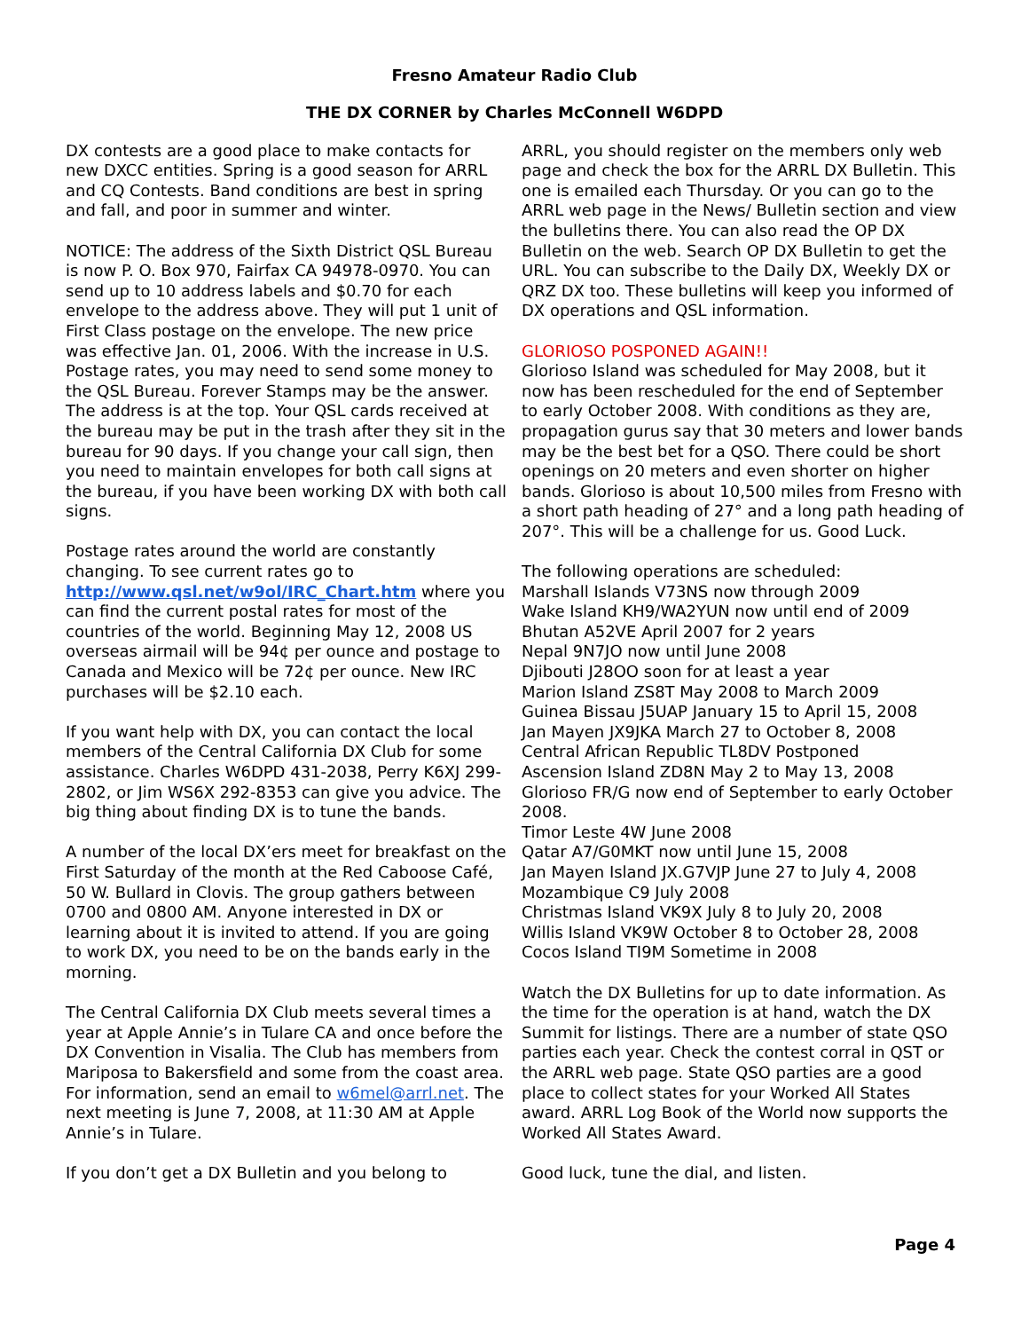Fresno Amateur Radio Club
THE DX CORNER by Charles McConnell W6DPD
DX contests are a good place to make contacts for new DXCC entities. Spring is a good season for ARRL and CQ Contests. Band conditions are best in spring and fall, and poor in summer and winter.
NOTICE: The address of the Sixth District QSL Bureau is now P. O. Box 970, Fairfax CA 94978-0970. You can send up to 10 address labels and $0.70 for each envelope to the address above. They will put 1 unit of First Class postage on the envelope. The new price was effective Jan. 01, 2006. With the increase in U.S. Postage rates, you may need to send some money to the QSL Bureau. Forever Stamps may be the answer. The address is at the top. Your QSL cards received at the bureau may be put in the trash after they sit in the bureau for 90 days. If you change your call sign, then you need to maintain envelopes for both call signs at the bureau, if you have been working DX with both call signs.
Postage rates around the world are constantly changing. To see current rates go to http://www.qsl.net/w9ol/IRC_Chart.htm where you can find the current postal rates for most of the countries of the world. Beginning May 12, 2008 US overseas airmail will be 94¢ per ounce and postage to Canada and Mexico will be 72¢ per ounce. New IRC purchases will be $2.10 each.
If you want help with DX, you can contact the local members of the Central California DX Club for some assistance. Charles W6DPD 431-2038, Perry K6XJ 299-2802, or Jim WS6X 292-8353 can give you advice. The big thing about finding DX is to tune the bands.
A number of the local DX’ers meet for breakfast on the First Saturday of the month at the Red Caboose Café, 50 W. Bullard in Clovis. The group gathers between 0700 and 0800 AM. Anyone interested in DX or learning about it is invited to attend. If you are going to work DX, you need to be on the bands early in the morning.
The Central California DX Club meets several times a year at Apple Annie’s in Tulare CA and once before the DX Convention in Visalia. The Club has members from Mariposa to Bakersfield and some from the coast area. For information, send an email to w6mel@arrl.net. The next meeting is June 7, 2008, at 11:30 AM at Apple Annie’s in Tulare.
If you don’t get a DX Bulletin and you belong to
ARRL, you should register on the members only web page and check the box for the ARRL DX Bulletin. This one is emailed each Thursday. Or you can go to the ARRL web page in the News/ Bulletin section and view the bulletins there. You can also read the OP DX Bulletin on the web. Search OP DX Bulletin to get the URL. You can subscribe to the Daily DX, Weekly DX or QRZ DX too. These bulletins will keep you informed of DX operations and QSL information.
GLORIOSO POSPONED AGAIN!!
Glorioso Island was scheduled for May 2008, but it now has been rescheduled for the end of September to early October 2008. With conditions as they are, propagation gurus say that 30 meters and lower bands may be the best bet for a QSO. There could be short openings on 20 meters and even shorter on higher bands. Glorioso is about 10,500 miles from Fresno with a short path heading of 27° and a long path heading of 207°. This will be a challenge for us. Good Luck.
The following operations are scheduled:
Marshall Islands V73NS now through 2009
Wake Island KH9/WA2YUN now until end of 2009
Bhutan A52VE April 2007 for 2 years
Nepal 9N7JO now until June 2008
Djibouti J28OO soon for at least a year
Marion Island ZS8T May 2008 to March 2009
Guinea Bissau J5UAP January 15 to April 15, 2008
Jan Mayen JX9JKA March 27 to October 8, 2008
Central African Republic TL8DV Postponed
Ascension Island ZD8N May 2 to May 13, 2008
Glorioso FR/G now end of September to early October 2008.
Timor Leste 4W June 2008
Qatar A7/G0MKT now until June 15, 2008
Jan Mayen Island JX.G7VJP June 27 to July 4, 2008
Mozambique C9 July 2008
Christmas Island VK9X July 8 to July 20, 2008
Willis Island VK9W October 8 to October 28, 2008
Cocos Island TI9M Sometime in 2008
Watch the DX Bulletins for up to date information. As the time for the operation is at hand, watch the DX Summit for listings. There are a number of state QSO parties each year. Check the contest corral in QST or the ARRL web page. State QSO parties are a good place to collect states for your Worked All States award. ARRL Log Book of the World now supports the Worked All States Award.
Good luck, tune the dial, and listen.
Page 4